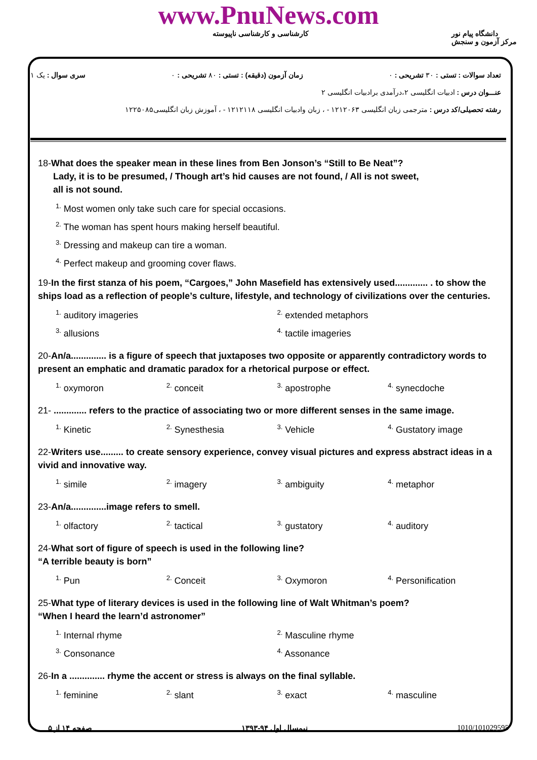www.PnuNews.com
کارشناسی و کارشناسی ناپیوسته دانشگاه پیام نور
مرکز آزمون و سنجش
تعداد سوالات : تستی : ۳۰ تشریحی : ۰ زمان آزمون (دقیقه) : تستی : ۸۰ تشریحی : ۰ سری سوال : یک ۱
عنـــوان درس : ادبیات انگلیسی ۲،درآمدی برادبیات انگلیسی ۲
رشته تحصیلی/کد درس : مترجمی زبان انگلیسی ۱۲۱۲۰۶۳ - ، زبان وادبیات انگلیسی ۱۲۱۲۱۱۸ - ، آموزش زبان انگلیسی۱۲۲۵۰۸۵
18-What does the speaker mean in these lines from Ben Jonson’s “Still to Be Neat”?
Lady, it is to be presumed, / Though art’s hid causes are not found, / All is not sweet,
all is not sound.
<sup>1.</sup> Most women only take such care for special occasions.
<sup>2.</sup> The woman has spent hours making herself beautiful.
<sup>3.</sup> Dressing and makeup can tire a woman.
<sup>4.</sup> Perfect makeup and grooming cover flaws.
19-In the first stanza of his poem, “Cargoes,” John Masefield has extensively used............. . to show the ships load as a reflection of people’s culture, lifestyle, and technology of civilizations over the centuries.
<sup>1.</sup> auditory imageries
<sup>2.</sup> extended metaphors
<sup>3.</sup> allusions
<sup>4.</sup> tactile imageries
20-An/a.............. is a figure of speech that juxtaposes two opposite or apparently contradictory words to present an emphatic and dramatic paradox for a rhetorical purpose or effect.
<sup>1.</sup> oxymoron
<sup>2.</sup> conceit
<sup>3.</sup> apostrophe
<sup>4.</sup> synecdoche
21- ............. refers to the practice of associating two or more different senses in the same image.
<sup>1.</sup> Kinetic
<sup>2.</sup> Synesthesia
<sup>3.</sup> Vehicle
<sup>4.</sup> Gustatory image
22-Writers use......... to create sensory experience, convey visual pictures and express abstract ideas in a vivid and innovative way.
<sup>1.</sup> simile
<sup>2.</sup> imagery
<sup>3.</sup> ambiguity
<sup>4.</sup> metaphor
23-An/a..............image refers to smell.
<sup>1.</sup> olfactory
<sup>2.</sup> tactical
<sup>3.</sup> gustatory
<sup>4.</sup> auditory
24-What sort of figure of speech is used in the following line?
“A terrible beauty is born”
<sup>1.</sup> Pun
<sup>2.</sup> Conceit
<sup>3.</sup> Oxymoron
<sup>4.</sup> Personification
25-What type of literary devices is used in the following line of Walt Whitman’s poem?
“When I heard the learn’d astronomer”
<sup>1.</sup> Internal rhyme
<sup>2.</sup> Masculine rhyme
<sup>3.</sup> Consonance
<sup>4.</sup> Assonance
26-In a .............. rhyme the accent or stress is always on the final syllable.
<sup>1.</sup> feminine
<sup>2.</sup> slant
<sup>3.</sup> exact
<sup>4.</sup> masculine
صفحه ۱۴ از ۵ نیمسال اول ۹۴-۱۳۹۳ 1010/101029595